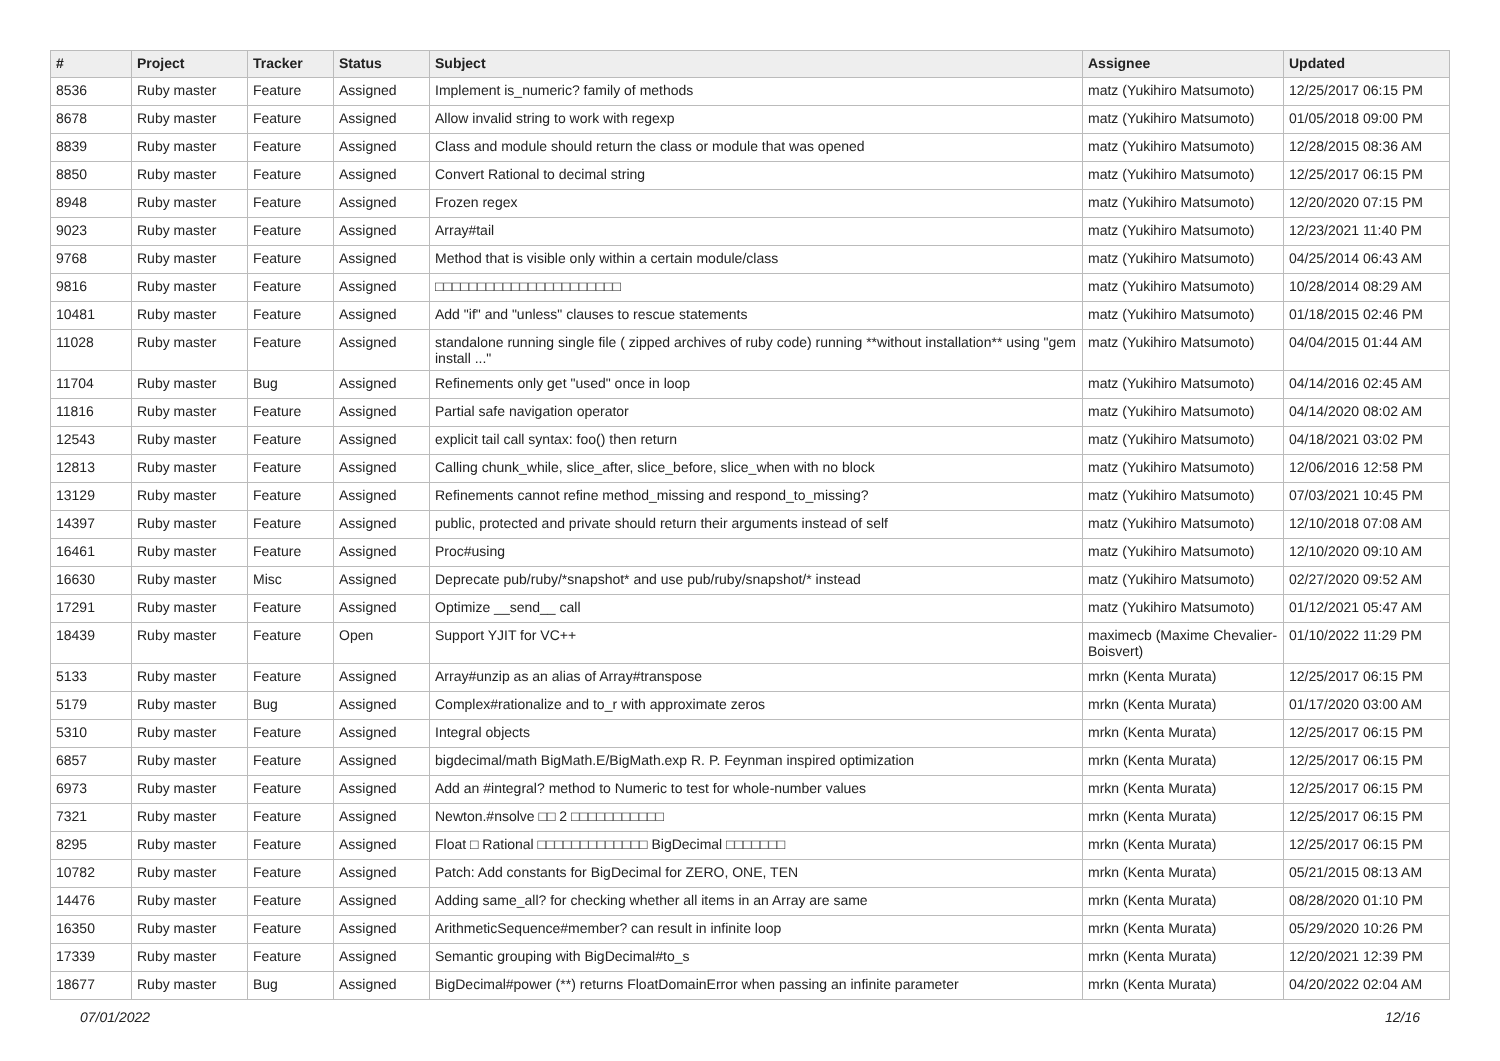| # | Project | Tracker | Status | Subject | Assignee | Updated |
| --- | --- | --- | --- | --- | --- | --- |
| 8536 | Ruby master | Feature | Assigned | Implement is_numeric? family of methods | matz (Yukihiro Matsumoto) | 12/25/2017 06:15 PM |
| 8678 | Ruby master | Feature | Assigned | Allow invalid string to work with regexp | matz (Yukihiro Matsumoto) | 01/05/2018 09:00 PM |
| 8839 | Ruby master | Feature | Assigned | Class and module should return the class or module that was opened | matz (Yukihiro Matsumoto) | 12/28/2015 08:36 AM |
| 8850 | Ruby master | Feature | Assigned | Convert Rational to decimal string | matz (Yukihiro Matsumoto) | 12/25/2017 06:15 PM |
| 8948 | Ruby master | Feature | Assigned | Frozen regex | matz (Yukihiro Matsumoto) | 12/20/2020 07:15 PM |
| 9023 | Ruby master | Feature | Assigned | Array#tail | matz (Yukihiro Matsumoto) | 12/23/2021 11:40 PM |
| 9768 | Ruby master | Feature | Assigned | Method that is visible only within a certain module/class | matz (Yukihiro Matsumoto) | 04/25/2014 06:43 AM |
| 9816 | Ruby master | Feature | Assigned | □□□□□□□□□□□□□□□□□□□□□□ | matz (Yukihiro Matsumoto) | 10/28/2014 08:29 AM |
| 10481 | Ruby master | Feature | Assigned | Add "if" and "unless" clauses to rescue statements | matz (Yukihiro Matsumoto) | 01/18/2015 02:46 PM |
| 11028 | Ruby master | Feature | Assigned | standalone running single file ( zipped archives of ruby code) running **without installation** using "gem install ..." | matz (Yukihiro Matsumoto) | 04/04/2015 01:44 AM |
| 11704 | Ruby master | Bug | Assigned | Refinements only get "used" once in loop | matz (Yukihiro Matsumoto) | 04/14/2016 02:45 AM |
| 11816 | Ruby master | Feature | Assigned | Partial safe navigation operator | matz (Yukihiro Matsumoto) | 04/14/2020 08:02 AM |
| 12543 | Ruby master | Feature | Assigned | explicit tail call syntax: foo() then return | matz (Yukihiro Matsumoto) | 04/18/2021 03:02 PM |
| 12813 | Ruby master | Feature | Assigned | Calling chunk_while, slice_after, slice_before, slice_when with no block | matz (Yukihiro Matsumoto) | 12/06/2016 12:58 PM |
| 13129 | Ruby master | Feature | Assigned | Refinements cannot refine method_missing and respond_to_missing? | matz (Yukihiro Matsumoto) | 07/03/2021 10:45 PM |
| 14397 | Ruby master | Feature | Assigned | public, protected and private should return their arguments instead of self | matz (Yukihiro Matsumoto) | 12/10/2018 07:08 AM |
| 16461 | Ruby master | Feature | Assigned | Proc#using | matz (Yukihiro Matsumoto) | 12/10/2020 09:10 AM |
| 16630 | Ruby master | Misc | Assigned | Deprecate pub/ruby/*snapshot* and use pub/ruby/snapshot/* instead | matz (Yukihiro Matsumoto) | 02/27/2020 09:52 AM |
| 17291 | Ruby master | Feature | Assigned | Optimize __send__ call | matz (Yukihiro Matsumoto) | 01/12/2021 05:47 AM |
| 18439 | Ruby master | Feature | Open | Support YJIT for VC++ | maximecb (Maxime Chevalier-Boisvert) | 01/10/2022 11:29 PM |
| 5133 | Ruby master | Feature | Assigned | Array#unzip as an alias of Array#transpose | mrkn (Kenta Murata) | 12/25/2017 06:15 PM |
| 5179 | Ruby master | Bug | Assigned | Complex#rationalize and to_r with approximate zeros | mrkn (Kenta Murata) | 01/17/2020 03:00 AM |
| 5310 | Ruby master | Feature | Assigned | Integral objects | mrkn (Kenta Murata) | 12/25/2017 06:15 PM |
| 6857 | Ruby master | Feature | Assigned | bigdecimal/math BigMath.E/BigMath.exp R. P. Feynman inspired optimization | mrkn (Kenta Murata) | 12/25/2017 06:15 PM |
| 6973 | Ruby master | Feature | Assigned | Add an #integral? method to Numeric to test for whole-number values | mrkn (Kenta Murata) | 12/25/2017 06:15 PM |
| 7321 | Ruby master | Feature | Assigned | Newton.#nsolve □□ 2 □□□□□□□□□□□ | mrkn (Kenta Murata) | 12/25/2017 06:15 PM |
| 8295 | Ruby master | Feature | Assigned | Float □ Rational □□□□□□□□□□□□□ BigDecimal □□□□□□□ | mrkn (Kenta Murata) | 12/25/2017 06:15 PM |
| 10782 | Ruby master | Feature | Assigned | Patch: Add constants for BigDecimal for ZERO, ONE, TEN | mrkn (Kenta Murata) | 05/21/2015 08:13 AM |
| 14476 | Ruby master | Feature | Assigned | Adding same_all? for checking whether all items in an Array are same | mrkn (Kenta Murata) | 08/28/2020 01:10 PM |
| 16350 | Ruby master | Feature | Assigned | ArithmeticSequence#member? can result in infinite loop | mrkn (Kenta Murata) | 05/29/2020 10:26 PM |
| 17339 | Ruby master | Feature | Assigned | Semantic grouping with BigDecimal#to_s | mrkn (Kenta Murata) | 12/20/2021 12:39 PM |
| 18677 | Ruby master | Bug | Assigned | BigDecimal#power (**) returns FloatDomainError when passing an infinite parameter | mrkn (Kenta Murata) | 04/20/2022 02:04 AM |
07/01/2022 12/16